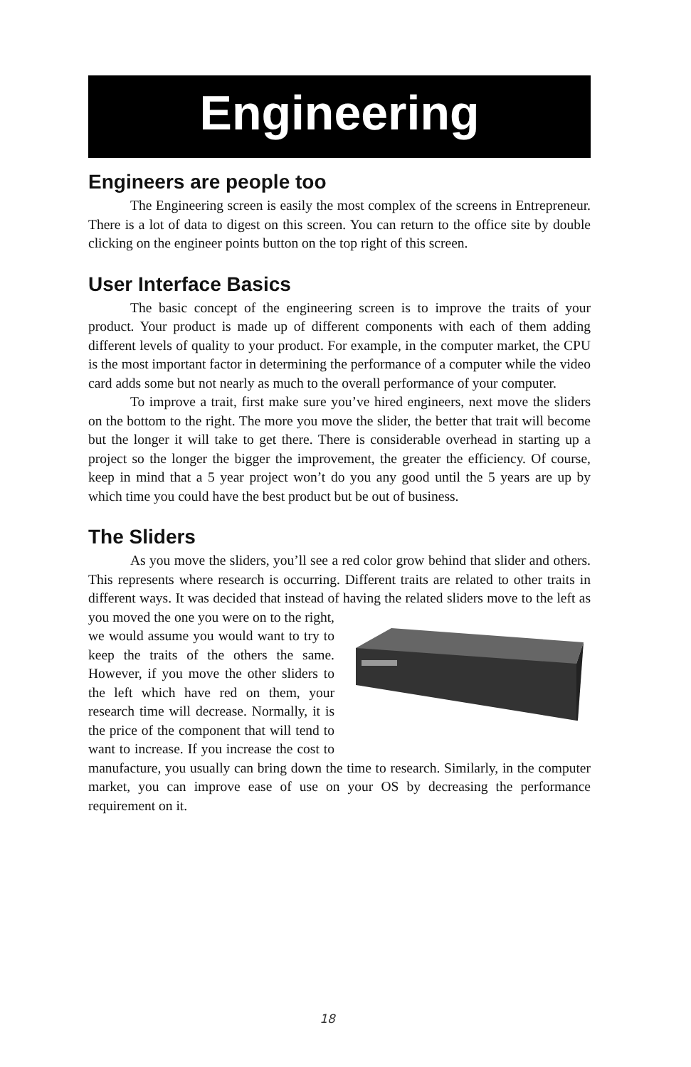Engineering
Engineers are people too
The Engineering screen is easily the most complex of the screens in Entrepreneur. There is a lot of data to digest on this screen. You can return to the office site by double clicking on the engineer points button on the top right of this screen.
User Interface Basics
The basic concept of the engineering screen is to improve the traits of your product. Your product is made up of different components with each of them adding different levels of quality to your product. For example, in the computer market, the CPU is the most important factor in determining the performance of a computer while the video card adds some but not nearly as much to the overall performance of your computer.
To improve a trait, first make sure you’ve hired engineers, next move the sliders on the bottom to the right. The more you move the slider, the better that trait will become but the longer it will take to get there. There is considerable overhead in starting up a project so the longer the bigger the improvement, the greater the efficiency. Of course, keep in mind that a 5 year project won’t do you any good until the 5 years are up by which time you could have the best product but be out of business.
The Sliders
As you move the sliders, you’ll see a red color grow behind that slider and others. This represents where research is occurring. Different traits are related to other traits in different ways. It was decided that instead of having the related sliders move to the left as you moved the one you were on to the right, we would assume you would want to try to keep the traits of the others the same. However, if you move the other sliders to the left which have red on them, your research time will decrease. Normally, it is the price of the component that will tend to want to increase. If you increase the cost to manufacture, you usually can bring down the time to research. Similarly, in the computer market, you can improve ease of use on your OS by decreasing the performance requirement on it.
18